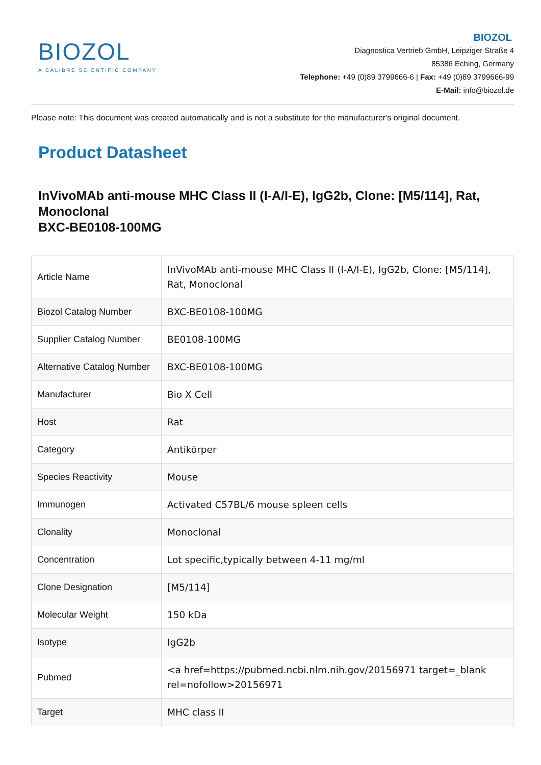BIOZOL
A CALIBRE SCIENTIFIC COMPANY
BIOZOL
Diagnostica Vertrieb GmbH, Leipziger Straße 4
85386 Eching, Germany
Telephone: +49 (0)89 3799666-6 | Fax: +49 (0)89 3799666-99
E-Mail: info@biozol.de
Please note: This document was created automatically and is not a substitute for the manufacturer's original document.
Product Datasheet
InVivoMAb anti-mouse MHC Class II (I-A/I-E), IgG2b, Clone: [M5/114], Rat, Monoclonal
BXC-BE0108-100MG
| Article Name | InVivoMAb anti-mouse MHC Class II (I-A/I-E), IgG2b, Clone: [M5/114], Rat, Monoclonal |
| Biozol Catalog Number | BXC-BE0108-100MG |
| Supplier Catalog Number | BE0108-100MG |
| Alternative Catalog Number | BXC-BE0108-100MG |
| Manufacturer | Bio X Cell |
| Host | Rat |
| Category | Antikörper |
| Species Reactivity | Mouse |
| Immunogen | Activated C57BL/6 mouse spleen cells |
| Clonality | Monoclonal |
| Concentration | Lot specific,typically between 4-11 mg/ml |
| Clone Designation | [M5/114] |
| Molecular Weight | 150 kDa |
| Isotype | IgG2b |
| Pubmed | <a href=https://pubmed.ncbi.nlm.nih.gov/20156971 target=_blank rel=nofollow>20156971 |
| Target | MHC class II |